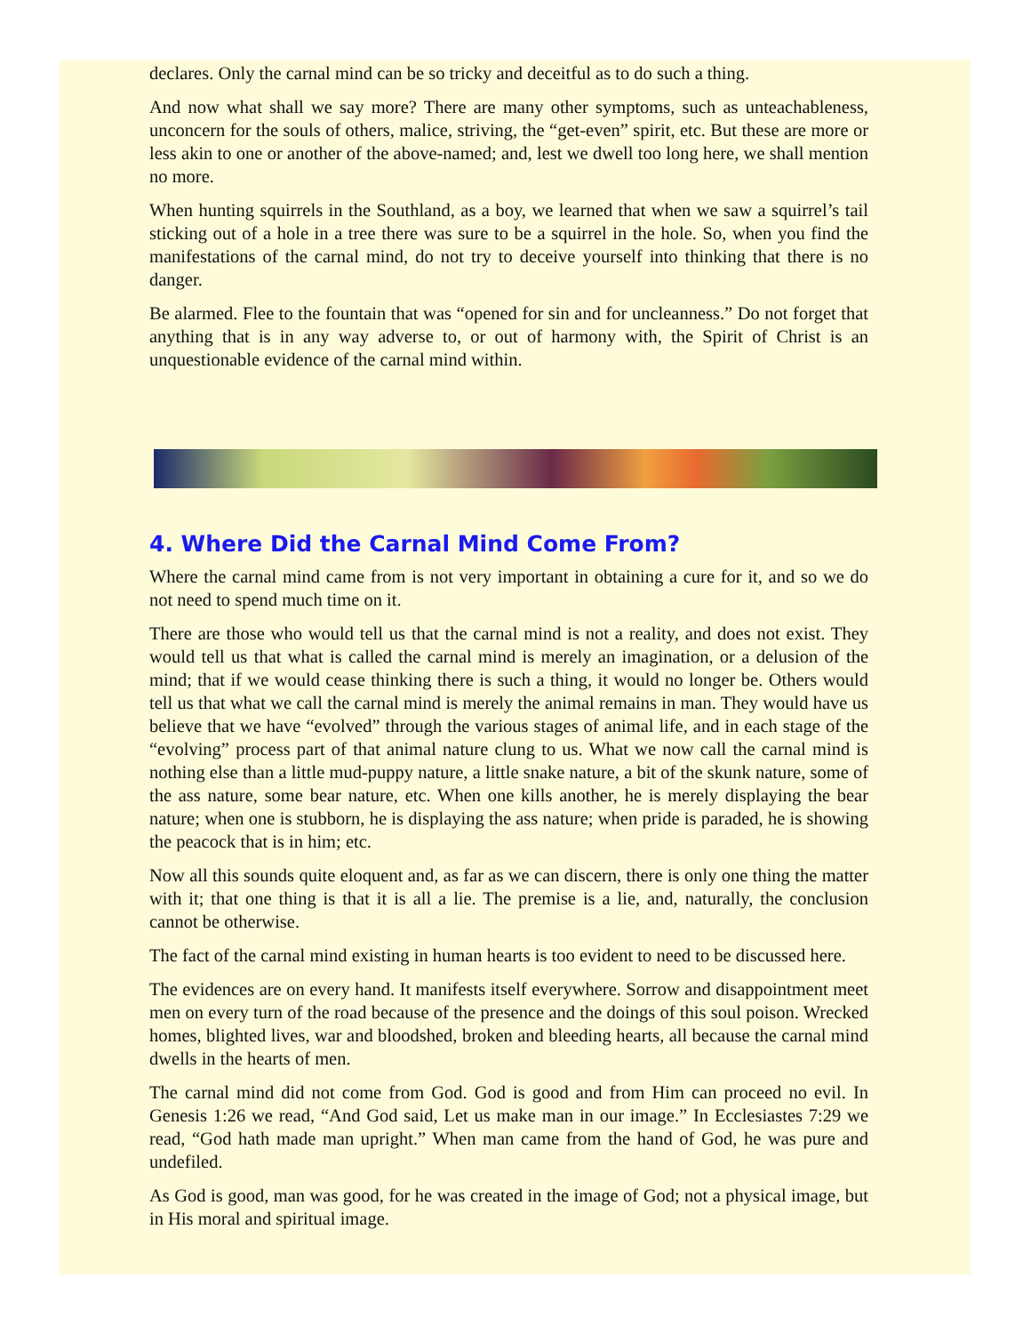declares. Only the carnal mind can be so tricky and deceitful as to do such a thing.
And now what shall we say more? There are many other symptoms, such as unteachableness, unconcern for the souls of others, malice, striving, the “get-even” spirit, etc. But these are more or less akin to one or another of the above-named; and, lest we dwell too long here, we shall mention no more.
When hunting squirrels in the Southland, as a boy, we learned that when we saw a squirrel’s tail sticking out of a hole in a tree there was sure to be a squirrel in the hole. So, when you find the manifestations of the carnal mind, do not try to deceive yourself into thinking that there is no danger.
Be alarmed. Flee to the fountain that was “opened for sin and for uncleanness.” Do not forget that anything that is in any way adverse to, or out of harmony with, the Spirit of Christ is an unquestionable evidence of the carnal mind within.
4. Where Did the Carnal Mind Come From?
Where the carnal mind came from is not very important in obtaining a cure for it, and so we do not need to spend much time on it.
There are those who would tell us that the carnal mind is not a reality, and does not exist. They would tell us that what is called the carnal mind is merely an imagination, or a delusion of the mind; that if we would cease thinking there is such a thing, it would no longer be. Others would tell us that what we call the carnal mind is merely the animal remains in man. They would have us believe that we have “evolved” through the various stages of animal life, and in each stage of the “evolving” process part of that animal nature clung to us. What we now call the carnal mind is nothing else than a little mud-puppy nature, a little snake nature, a bit of the skunk nature, some of the ass nature, some bear nature, etc. When one kills another, he is merely displaying the bear nature; when one is stubborn, he is displaying the ass nature; when pride is paraded, he is showing the peacock that is in him; etc.
Now all this sounds quite eloquent and, as far as we can discern, there is only one thing the matter with it; that one thing is that it is all a lie. The premise is a lie, and, naturally, the conclusion cannot be otherwise.
The fact of the carnal mind existing in human hearts is too evident to need to be discussed here.
The evidences are on every hand. It manifests itself everywhere. Sorrow and disappointment meet men on every turn of the road because of the presence and the doings of this soul poison. Wrecked homes, blighted lives, war and bloodshed, broken and bleeding hearts, all because the carnal mind dwells in the hearts of men.
The carnal mind did not come from God. God is good and from Him can proceed no evil. In Genesis 1:26 we read, “And God said, Let us make man in our image.” In Ecclesiastes 7:29 we read, “God hath made man upright.” When man came from the hand of God, he was pure and undefiled.
As God is good, man was good, for he was created in the image of God; not a physical image, but in His moral and spiritual image.